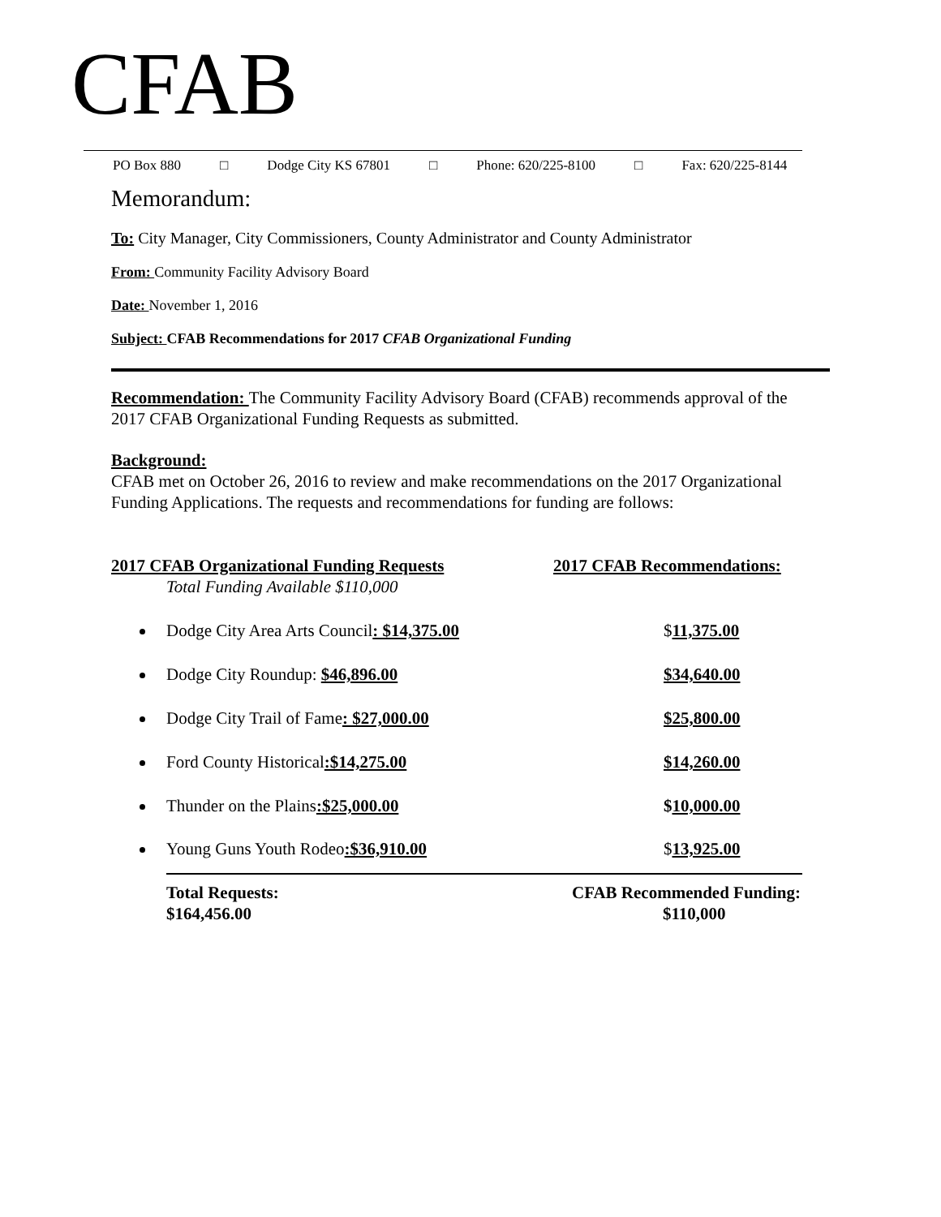CFAB
PO Box 880 □ Dodge City KS 67801 □ Phone: 620/225-8100 □ Fax: 620/225-8144
Memorandum:
To: City Manager, City Commissioners, County Administrator and County Administrator
From: Community Facility Advisory Board
Date: November 1, 2016
Subject: CFAB Recommendations for 2017 CFAB Organizational Funding
Recommendation: The Community Facility Advisory Board (CFAB) recommends approval of the 2017 CFAB Organizational Funding Requests as submitted.
Background:
CFAB met on October 26, 2016 to review and make recommendations on the 2017 Organizational Funding Applications. The requests and recommendations for funding are follows:
2017 CFAB Organizational Funding Requests 2017 CFAB Recommendations:
Total Funding Available $110,000
Dodge City Area Arts Council: $14,375.00 $11,375.00
Dodge City Roundup: $46,896.00 $34,640.00
Dodge City Trail of Fame: $27,000.00 $25,800.00
Ford County Historical:$14,275.00 $14,260.00
Thunder on the Plains:$25,000.00 $10,000.00
Young Guns Youth Rodeo:$36,910.00 $13,925.00
Total Requests:
$164,456.00
CFAB Recommended Funding:
$110,000